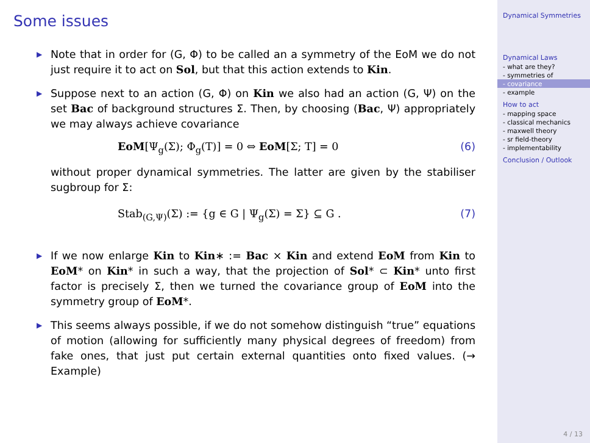Some issues
▶ Note that in order for (G, Φ) to be called an a symmetry of the EoM we do not just require it to act on Sol, but that this action extends to Kin.
▶ Suppose next to an action (G, Φ) on Kin we also had an action (G, Ψ) on the set Bac of background structures Σ. Then, by choosing (Bac, Ψ) appropriately we may always achieve covariance
EoM[Ψ<sub>g</sub>(Σ); Φ<sub>g</sub>(T)] = 0 ⇔ EoM[Σ; T] = 0 (6)
without proper dynamical symmetries. The latter are given by the stabiliser sugbroup for Σ:
Stab<sub>(G,Ψ)</sub>(Σ) := {g ∈ G | Ψ<sub>g</sub>(Σ) = Σ} ⊆ G . (7)
▶ If we now enlarge Kin to Kin∗ := Bac × Kin and extend EoM from Kin to EoM* on Kin* in such a way, that the projection of Sol* ⊂ Kin* unto first factor is precisely Σ, then we turned the covariance group of EoM into the symmetry group of EoM*.
▶ This seems always possible, if we do not somehow distinguish “true” equations of motion (allowing for sufficiently many physical degrees of freedom) from fake ones, that just put certain external quantities onto fixed values. (→ Example)
4 / 13
Dynamical Symmetries
Dynamical Laws
- what are they?
- symmetries of
- covariance
- example
How to act
- mapping space
- classical mechanics
- maxwell theory
- sr field-theory
- implementability
Conclusion / Outlook